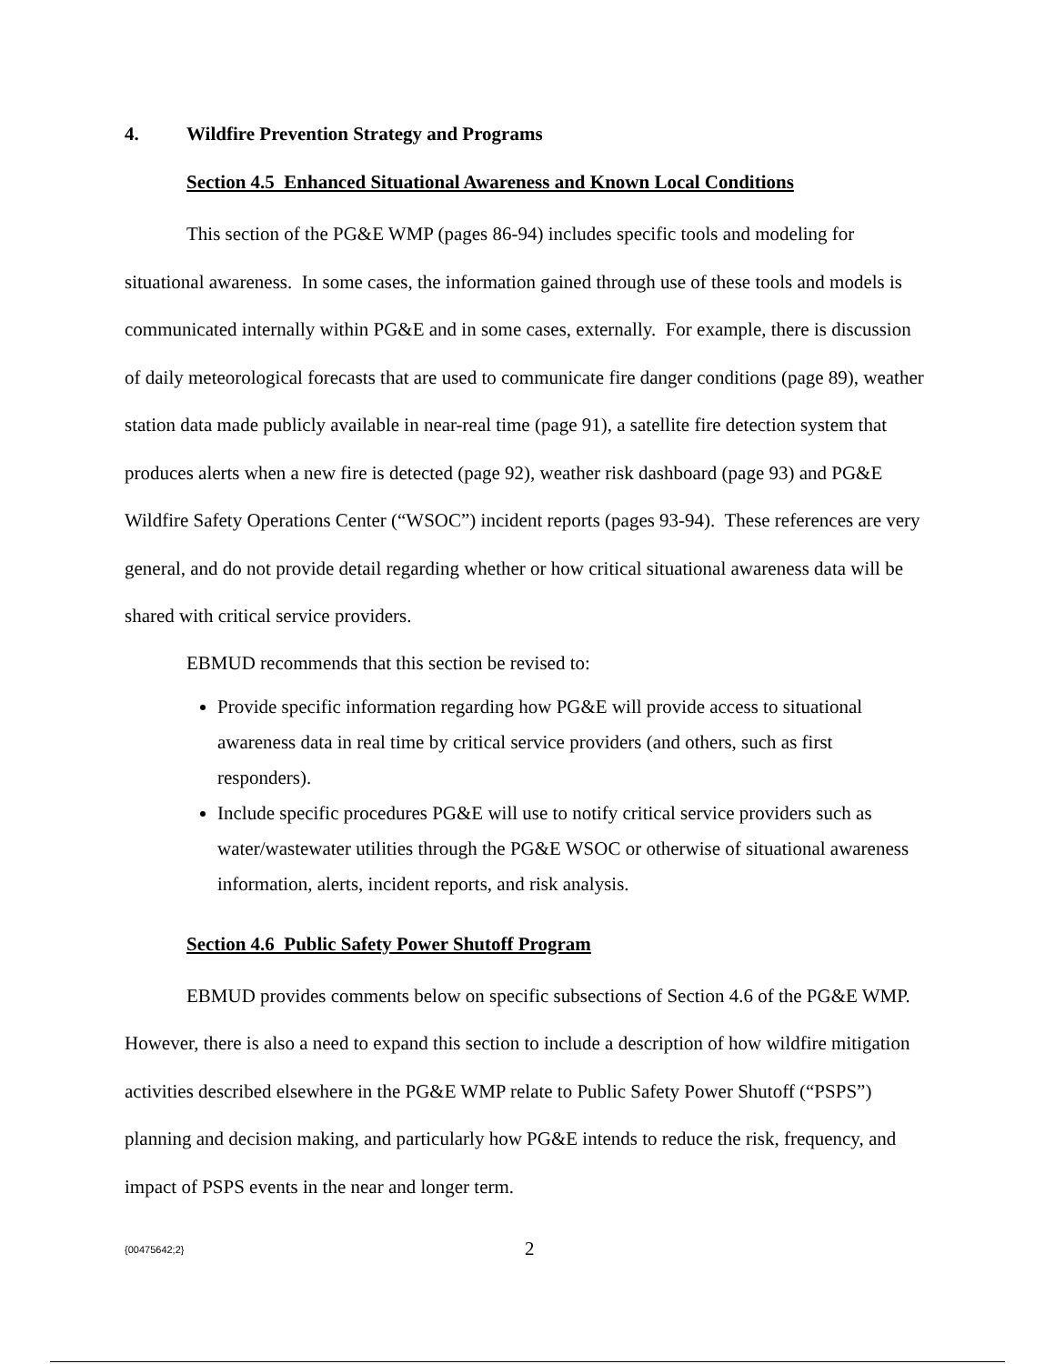4. Wildfire Prevention Strategy and Programs
Section 4.5 Enhanced Situational Awareness and Known Local Conditions
This section of the PG&E WMP (pages 86-94) includes specific tools and modeling for situational awareness. In some cases, the information gained through use of these tools and models is communicated internally within PG&E and in some cases, externally. For example, there is discussion of daily meteorological forecasts that are used to communicate fire danger conditions (page 89), weather station data made publicly available in near-real time (page 91), a satellite fire detection system that produces alerts when a new fire is detected (page 92), weather risk dashboard (page 93) and PG&E Wildfire Safety Operations Center (“WSOC”) incident reports (pages 93-94). These references are very general, and do not provide detail regarding whether or how critical situational awareness data will be shared with critical service providers.
EBMUD recommends that this section be revised to:
Provide specific information regarding how PG&E will provide access to situational awareness data in real time by critical service providers (and others, such as first responders).
Include specific procedures PG&E will use to notify critical service providers such as water/wastewater utilities through the PG&E WSOC or otherwise of situational awareness information, alerts, incident reports, and risk analysis.
Section 4.6 Public Safety Power Shutoff Program
EBMUD provides comments below on specific subsections of Section 4.6 of the PG&E WMP. However, there is also a need to expand this section to include a description of how wildfire mitigation activities described elsewhere in the PG&E WMP relate to Public Safety Power Shutoff (“PSPS”) planning and decision making, and particularly how PG&E intends to reduce the risk, frequency, and impact of PSPS events in the near and longer term.
{00475642;2} 2